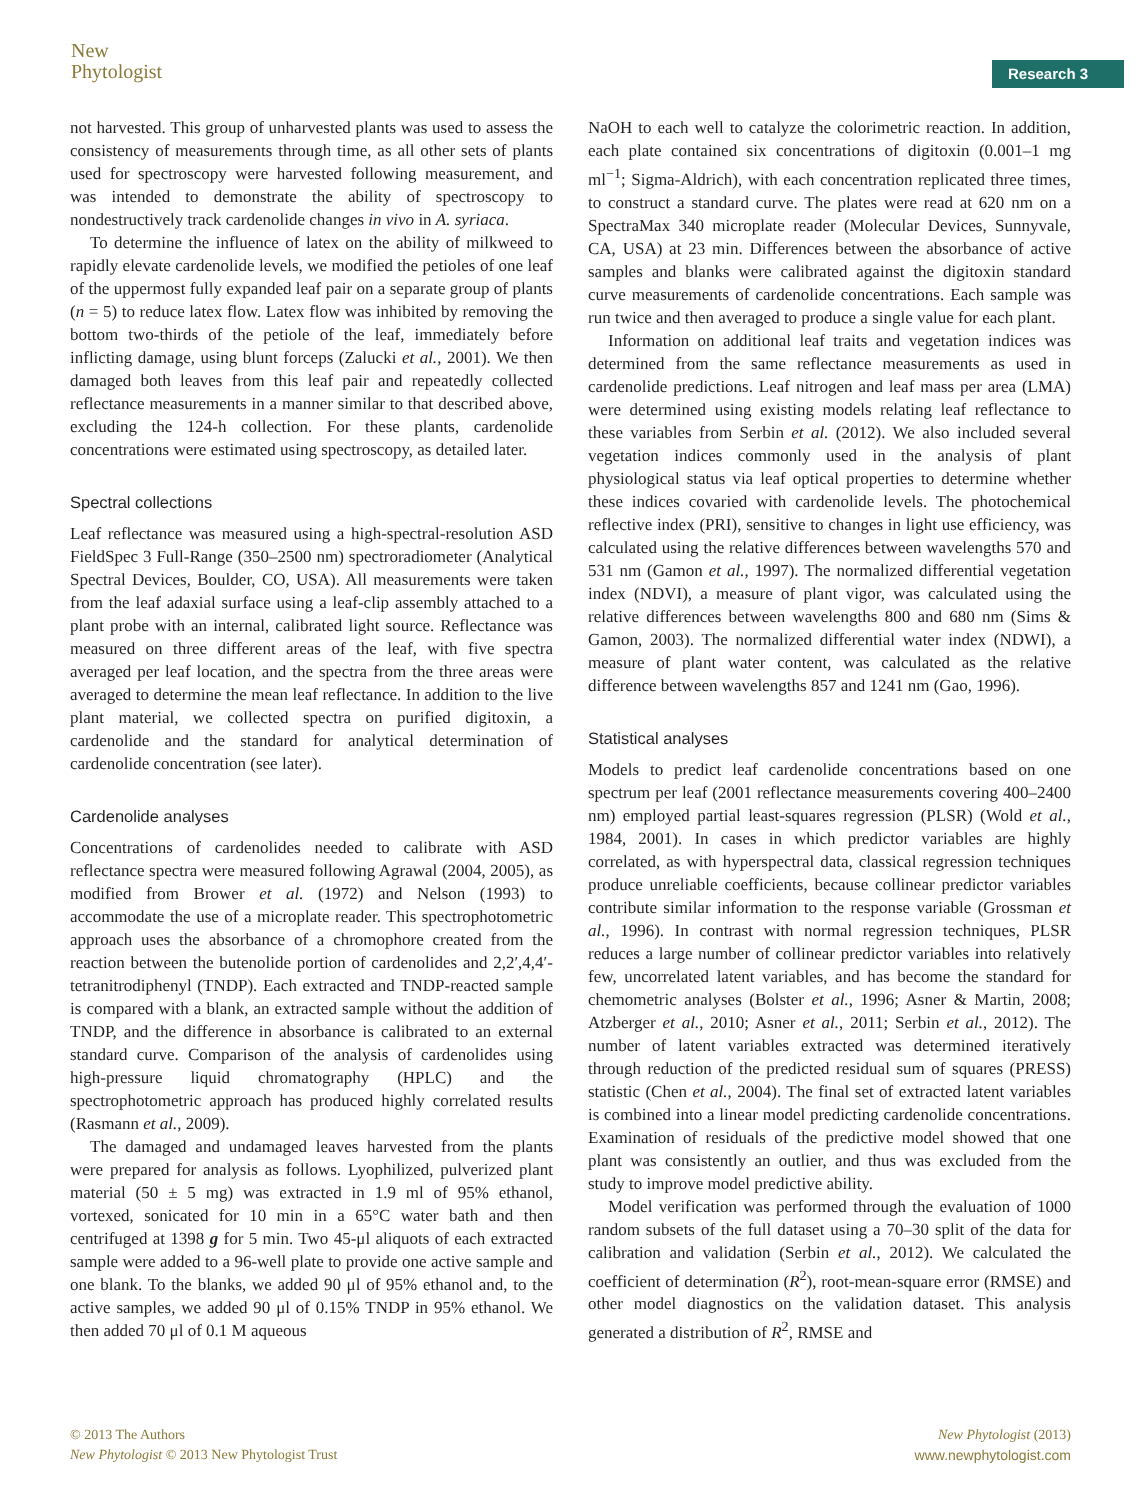New
Phytologist
Research 3
not harvested. This group of unharvested plants was used to assess the consistency of measurements through time, as all other sets of plants used for spectroscopy were harvested following measurement, and was intended to demonstrate the ability of spectroscopy to nondestructively track cardenolide changes in vivo in A. syriaca.
To determine the influence of latex on the ability of milkweed to rapidly elevate cardenolide levels, we modified the petioles of one leaf of the uppermost fully expanded leaf pair on a separate group of plants (n = 5) to reduce latex flow. Latex flow was inhibited by removing the bottom two-thirds of the petiole of the leaf, immediately before inflicting damage, using blunt forceps (Zalucki et al., 2001). We then damaged both leaves from this leaf pair and repeatedly collected reflectance measurements in a manner similar to that described above, excluding the 124-h collection. For these plants, cardenolide concentrations were estimated using spectroscopy, as detailed later.
Spectral collections
Leaf reflectance was measured using a high-spectral-resolution ASD FieldSpec 3 Full-Range (350–2500 nm) spectroradiometer (Analytical Spectral Devices, Boulder, CO, USA). All measurements were taken from the leaf adaxial surface using a leaf-clip assembly attached to a plant probe with an internal, calibrated light source. Reflectance was measured on three different areas of the leaf, with five spectra averaged per leaf location, and the spectra from the three areas were averaged to determine the mean leaf reflectance. In addition to the live plant material, we collected spectra on purified digitoxin, a cardenolide and the standard for analytical determination of cardenolide concentration (see later).
Cardenolide analyses
Concentrations of cardenolides needed to calibrate with ASD reflectance spectra were measured following Agrawal (2004, 2005), as modified from Brower et al. (1972) and Nelson (1993) to accommodate the use of a microplate reader. This spectrophotometric approach uses the absorbance of a chromophore created from the reaction between the butenolide portion of cardenolides and 2,2′,4,4′-tetranitrodiphenyl (TNDP). Each extracted and TNDP-reacted sample is compared with a blank, an extracted sample without the addition of TNDP, and the difference in absorbance is calibrated to an external standard curve. Comparison of the analysis of cardenolides using high-pressure liquid chromatography (HPLC) and the spectrophotometric approach has produced highly correlated results (Rasmann et al., 2009).
The damaged and undamaged leaves harvested from the plants were prepared for analysis as follows. Lyophilized, pulverized plant material (50 ± 5 mg) was extracted in 1.9 ml of 95% ethanol, vortexed, sonicated for 10 min in a 65°C water bath and then centrifuged at 1398 g for 5 min. Two 45-μl aliquots of each extracted sample were added to a 96-well plate to provide one active sample and one blank. To the blanks, we added 90 μl of 95% ethanol and, to the active samples, we added 90 μl of 0.15% TNDP in 95% ethanol. We then added 70 μl of 0.1 M aqueous
NaOH to each well to catalyze the colorimetric reaction. In addition, each plate contained six concentrations of digitoxin (0.001–1 mg ml<sup>−1</sup>; Sigma-Aldrich), with each concentration replicated three times, to construct a standard curve. The plates were read at 620 nm on a SpectraMax 340 microplate reader (Molecular Devices, Sunnyvale, CA, USA) at 23 min. Differences between the absorbance of active samples and blanks were calibrated against the digitoxin standard curve measurements of cardenolide concentrations. Each sample was run twice and then averaged to produce a single value for each plant.
Information on additional leaf traits and vegetation indices was determined from the same reflectance measurements as used in cardenolide predictions. Leaf nitrogen and leaf mass per area (LMA) were determined using existing models relating leaf reflectance to these variables from Serbin et al. (2012). We also included several vegetation indices commonly used in the analysis of plant physiological status via leaf optical properties to determine whether these indices covaried with cardenolide levels. The photochemical reflective index (PRI), sensitive to changes in light use efficiency, was calculated using the relative differences between wavelengths 570 and 531 nm (Gamon et al., 1997). The normalized differential vegetation index (NDVI), a measure of plant vigor, was calculated using the relative differences between wavelengths 800 and 680 nm (Sims & Gamon, 2003). The normalized differential water index (NDWI), a measure of plant water content, was calculated as the relative difference between wavelengths 857 and 1241 nm (Gao, 1996).
Statistical analyses
Models to predict leaf cardenolide concentrations based on one spectrum per leaf (2001 reflectance measurements covering 400–2400 nm) employed partial least-squares regression (PLSR) (Wold et al., 1984, 2001). In cases in which predictor variables are highly correlated, as with hyperspectral data, classical regression techniques produce unreliable coefficients, because collinear predictor variables contribute similar information to the response variable (Grossman et al., 1996). In contrast with normal regression techniques, PLSR reduces a large number of collinear predictor variables into relatively few, uncorrelated latent variables, and has become the standard for chemometric analyses (Bolster et al., 1996; Asner & Martin, 2008; Atzberger et al., 2010; Asner et al., 2011; Serbin et al., 2012). The number of latent variables extracted was determined iteratively through reduction of the predicted residual sum of squares (PRESS) statistic (Chen et al., 2004). The final set of extracted latent variables is combined into a linear model predicting cardenolide concentrations. Examination of residuals of the predictive model showed that one plant was consistently an outlier, and thus was excluded from the study to improve model predictive ability.
Model verification was performed through the evaluation of 1000 random subsets of the full dataset using a 70–30 split of the data for calibration and validation (Serbin et al., 2012). We calculated the coefficient of determination (R<sup>2</sup>), root-mean-square error (RMSE) and other model diagnostics on the validation dataset. This analysis generated a distribution of R<sup>2</sup>, RMSE and
© 2013 The Authors
New Phytologist © 2013 New Phytologist Trust
New Phytologist (2013)
www.newphytologist.com